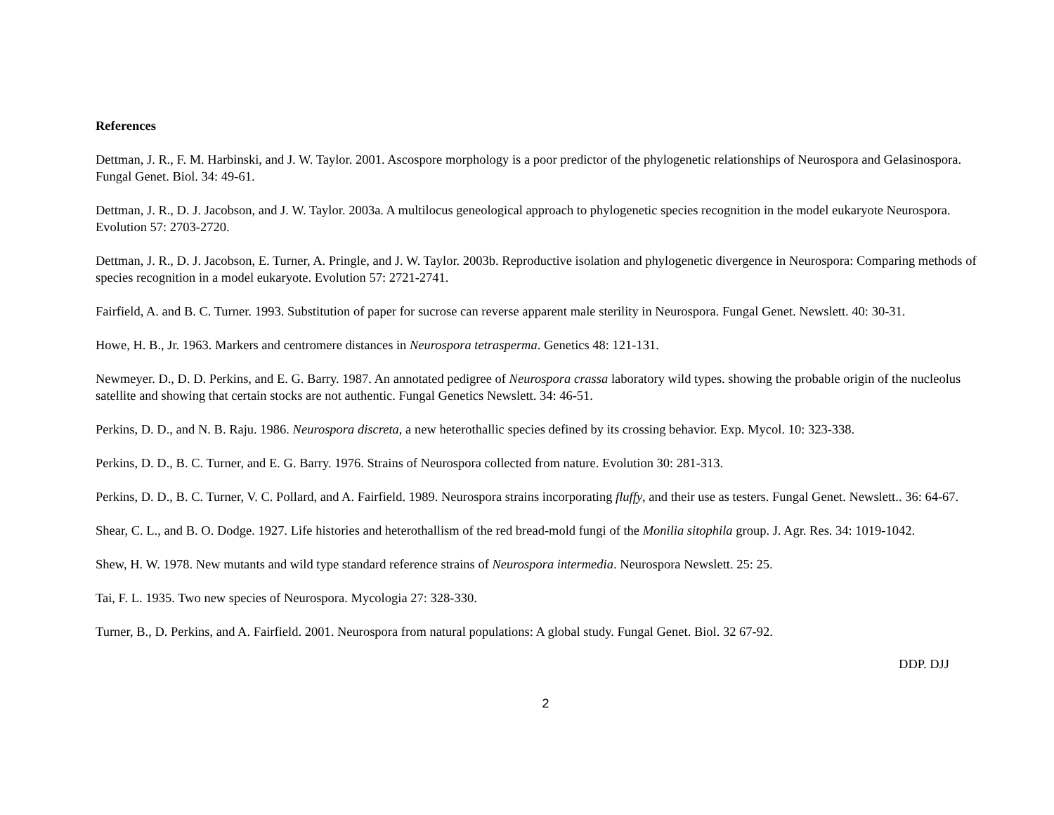References
Dettman, J. R., F. M. Harbinski, and J. W. Taylor. 2001. Ascospore morphology is a poor predictor of the phylogenetic relationships of Neurospora and Gelasinospora. Fungal Genet. Biol. 34: 49-61.
Dettman, J. R., D. J. Jacobson, and J. W. Taylor. 2003a. A multilocus geneological approach to phylogenetic species recognition in the model eukaryote Neurospora. Evolution 57: 2703-2720.
Dettman, J. R., D. J. Jacobson, E. Turner, A. Pringle, and J. W. Taylor. 2003b. Reproductive isolation and phylogenetic divergence in Neurospora: Comparing methods of species recognition in a model eukaryote. Evolution 57: 2721-2741.
Fairfield, A. and B. C. Turner. 1993. Substitution of paper for sucrose can reverse apparent male sterility in Neurospora. Fungal Genet. Newslett. 40: 30-31.
Howe, H. B., Jr. 1963. Markers and centromere distances in Neurospora tetrasperma. Genetics 48: 121-131.
Newmeyer. D., D. D. Perkins, and E. G. Barry. 1987. An annotated pedigree of Neurospora crassa laboratory wild types. showing the probable origin of the nucleolus satellite and showing that certain stocks are not authentic. Fungal Genetics Newslett. 34: 46-51.
Perkins, D. D., and N. B. Raju. 1986. Neurospora discreta, a new heterothallic species defined by its crossing behavior. Exp. Mycol. 10: 323-338.
Perkins, D. D., B. C. Turner, and E. G. Barry. 1976. Strains of Neurospora collected from nature. Evolution 30: 281-313.
Perkins, D. D., B. C. Turner, V. C. Pollard, and A. Fairfield. 1989. Neurospora strains incorporating fluffy, and their use as testers. Fungal Genet. Newslett.. 36: 64-67.
Shear, C. L., and B. O. Dodge. 1927. Life histories and heterothallism of the red bread-mold fungi of the Monilia sitophila group. J. Agr. Res. 34: 1019-1042.
Shew, H. W. 1978. New mutants and wild type standard reference strains of Neurospora intermedia. Neurospora Newslett. 25: 25.
Tai, F. L. 1935. Two new species of Neurospora. Mycologia 27: 328-330.
Turner, B., D. Perkins, and A. Fairfield. 2001. Neurospora from natural populations: A global study. Fungal Genet. Biol. 32 67-92.
DDP. DJJ
2